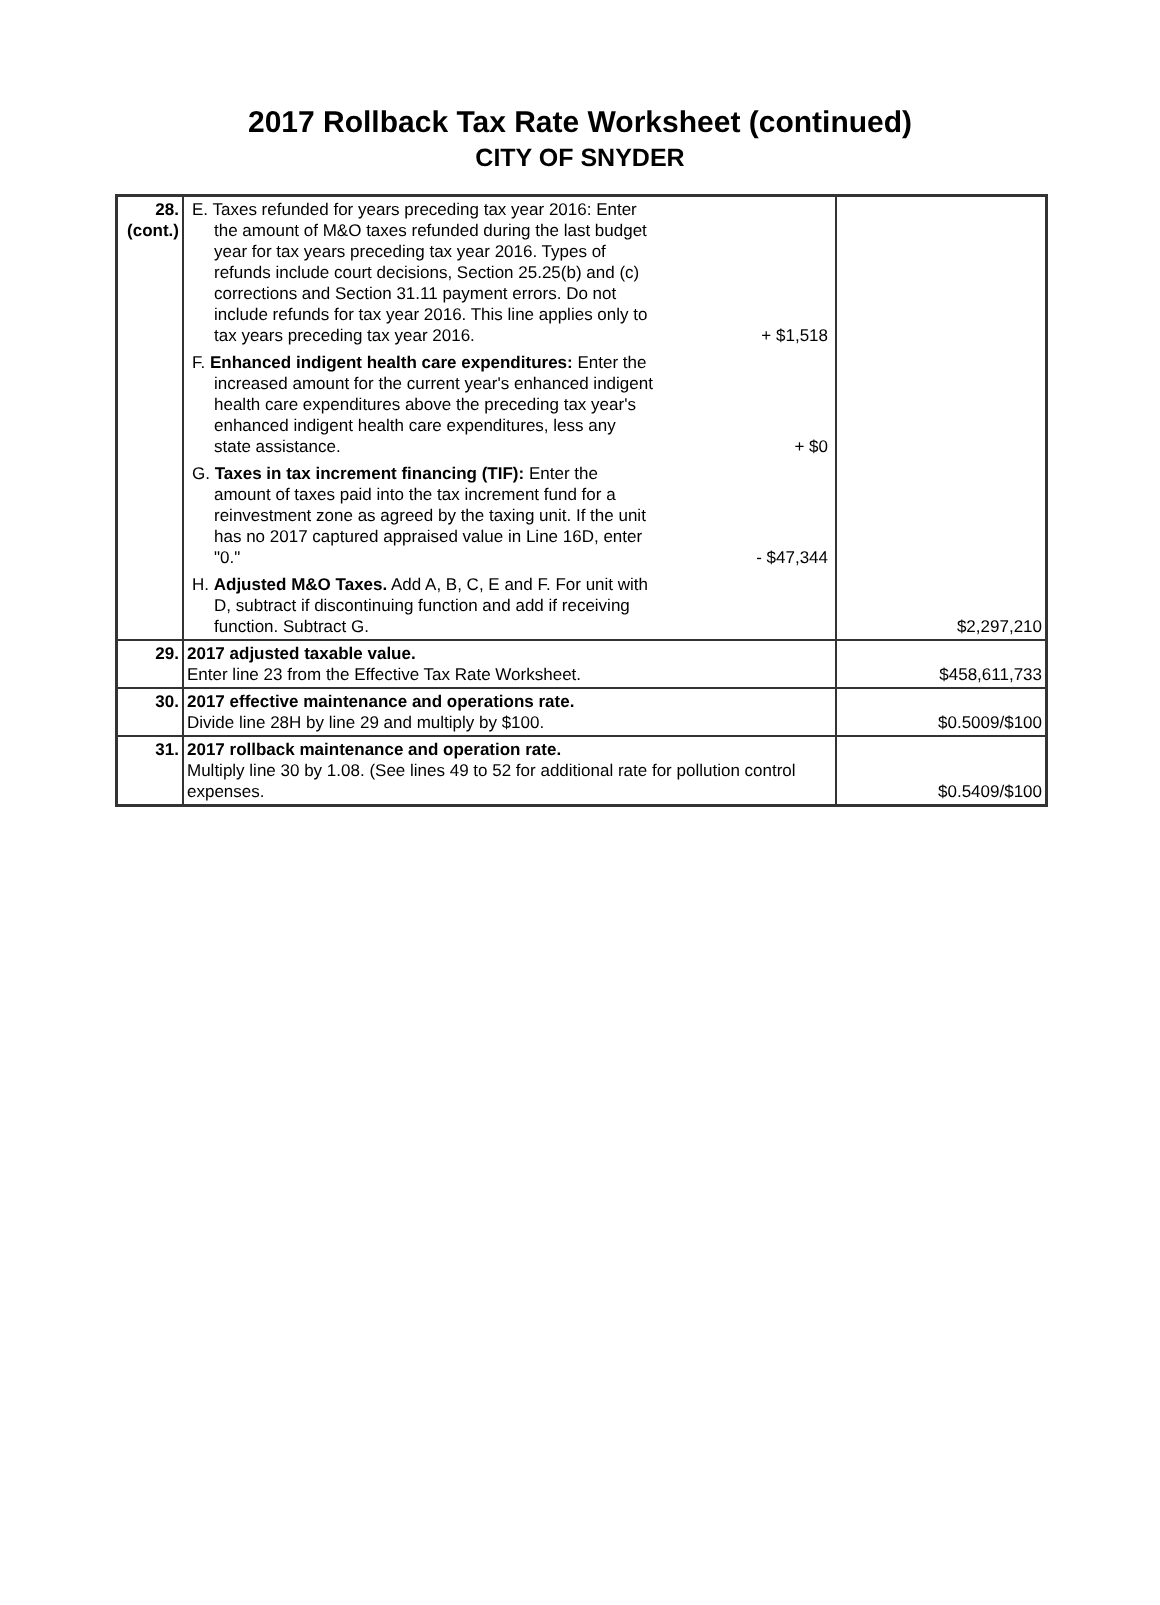2017 Rollback Tax Rate Worksheet (continued)
CITY OF SNYDER
| 28. (cont.) | E. Taxes refunded for years preceding tax year 2016: Enter the amount of M&O taxes refunded during the last budget year for tax years preceding tax year 2016. Types of refunds include court decisions, Section 25.25(b) and (c) corrections and Section 31.11 payment errors. Do not include refunds for tax year 2016. This line applies only to tax years preceding tax year 2016. + $1,518 F. Enhanced indigent health care expenditures: Enter the increased amount for the current year's enhanced indigent health care expenditures above the preceding tax year's enhanced indigent health care expenditures, less any state assistance. + $0 G. Taxes in tax increment financing (TIF): Enter the amount of taxes paid into the tax increment fund for a reinvestment zone as agreed by the taxing unit. If the unit has no 2017 captured appraised value in Line 16D, enter "0." - $47,344 H. Adjusted M&O Taxes. Add A, B, C, E and F. For unit with D, subtract if discontinuing function and add if receiving function. Subtract G. | $2,297,210 |
| 29. | 2017 adjusted taxable value. Enter line 23 from the Effective Tax Rate Worksheet. | $458,611,733 |
| 30. | 2017 effective maintenance and operations rate. Divide line 28H by line 29 and multiply by $100. | $0.5009/$100 |
| 31. | 2017 rollback maintenance and operation rate. Multiply line 30 by 1.08. (See lines 49 to 52 for additional rate for pollution control expenses. | $0.5409/$100 |